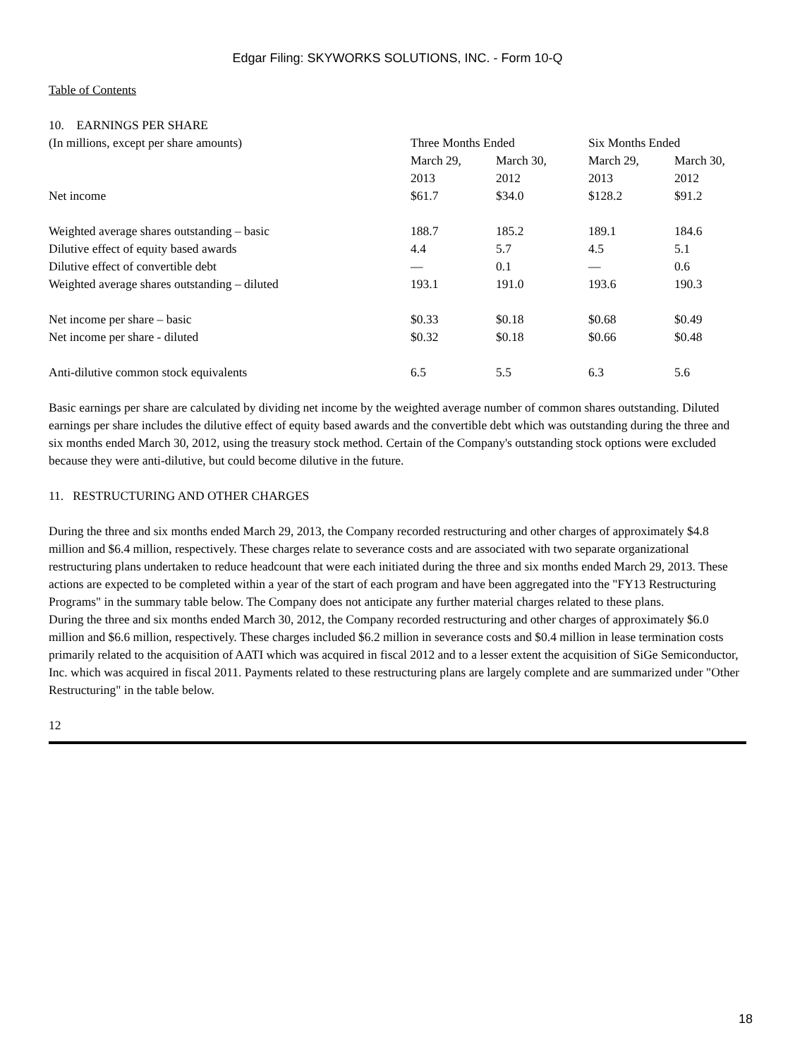Edgar Filing: SKYWORKS SOLUTIONS, INC. - Form 10-Q
Table of Contents
10. EARNINGS PER SHARE
| (In millions, except per share amounts) | Three Months Ended | | Six Months Ended | |
| | March 29, 2013 | March 30, 2012 | March 29, 2013 | March 30, 2012 |
| Net income | $61.7 | $34.0 | $128.2 | $91.2 |
| Weighted average shares outstanding – basic | 188.7 | 185.2 | 189.1 | 184.6 |
| Dilutive effect of equity based awards | 4.4 | 5.7 | 4.5 | 5.1 |
| Dilutive effect of convertible debt | — | 0.1 | — | 0.6 |
| Weighted average shares outstanding – diluted | 193.1 | 191.0 | 193.6 | 190.3 |
| Net income per share – basic | $0.33 | $0.18 | $0.68 | $0.49 |
| Net income per share - diluted | $0.32 | $0.18 | $0.66 | $0.48 |
| Anti-dilutive common stock equivalents | 6.5 | 5.5 | 6.3 | 5.6 |
Basic earnings per share are calculated by dividing net income by the weighted average number of common shares outstanding. Diluted earnings per share includes the dilutive effect of equity based awards and the convertible debt which was outstanding during the three and six months ended March 30, 2012, using the treasury stock method. Certain of the Company's outstanding stock options were excluded because they were anti-dilutive, but could become dilutive in the future.
11. RESTRUCTURING AND OTHER CHARGES
During the three and six months ended March 29, 2013, the Company recorded restructuring and other charges of approximately $4.8 million and $6.4 million, respectively. These charges relate to severance costs and are associated with two separate organizational restructuring plans undertaken to reduce headcount that were each initiated during the three and six months ended March 29, 2013. These actions are expected to be completed within a year of the start of each program and have been aggregated into the "FY13 Restructuring Programs" in the summary table below. The Company does not anticipate any further material charges related to these plans.
During the three and six months ended March 30, 2012, the Company recorded restructuring and other charges of approximately $6.0 million and $6.6 million, respectively. These charges included $6.2 million in severance costs and $0.4 million in lease termination costs primarily related to the acquisition of AATI which was acquired in fiscal 2012 and to a lesser extent the acquisition of SiGe Semiconductor, Inc. which was acquired in fiscal 2011. Payments related to these restructuring plans are largely complete and are summarized under "Other Restructuring" in the table below.
12
18